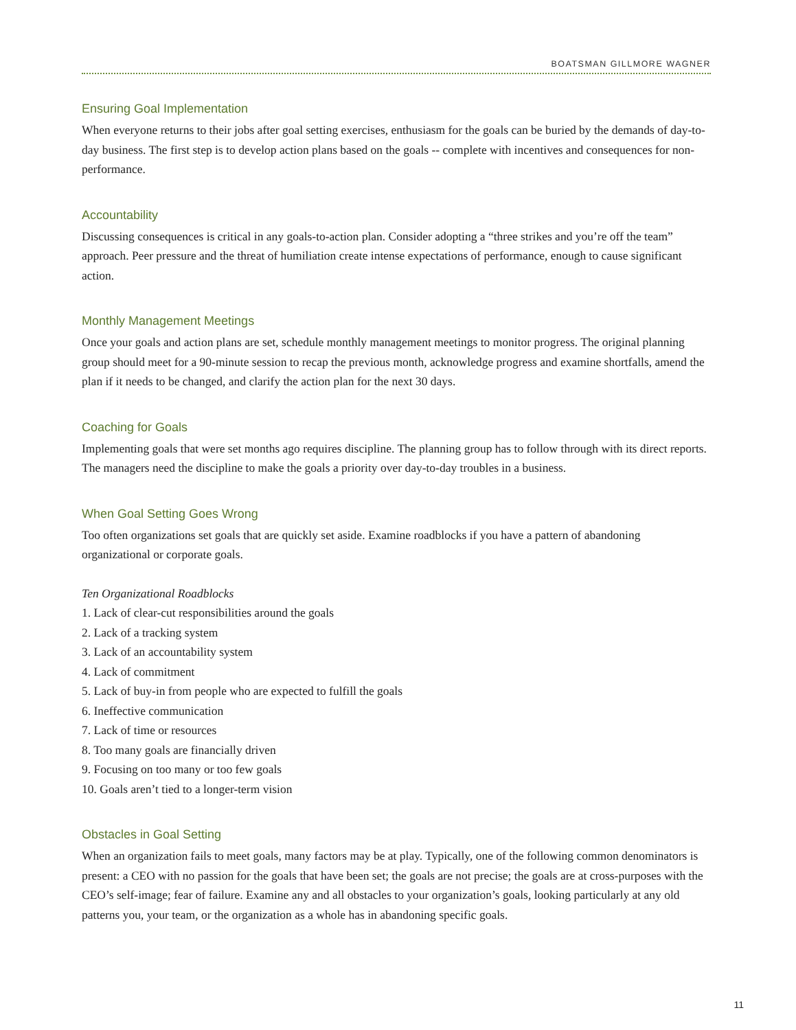BOATSMAN GILLMORE WAGNER
Ensuring Goal Implementation
When everyone returns to their jobs after goal setting exercises, enthusiasm for the goals can be buried by the demands of day-to-day business. The first step is to develop action plans based on the goals -- complete with incentives and consequences for non-performance.
Accountability
Discussing consequences is critical in any goals-to-action plan. Consider adopting a “three strikes and you’re off the team” approach. Peer pressure and the threat of humiliation create intense expectations of performance, enough to cause significant action.
Monthly Management Meetings
Once your goals and action plans are set, schedule monthly management meetings to monitor progress. The original planning group should meet for a 90-minute session to recap the previous month, acknowledge progress and examine shortfalls, amend the plan if it needs to be changed, and clarify the action plan for the next 30 days.
Coaching for Goals
Implementing goals that were set months ago requires discipline. The planning group has to follow through with its direct reports. The managers need the discipline to make the goals a priority over day-to-day troubles in a business.
When Goal Setting Goes Wrong
Too often organizations set goals that are quickly set aside. Examine roadblocks if you have a pattern of abandoning organizational or corporate goals.
Ten Organizational Roadblocks
1. Lack of clear-cut responsibilities around the goals
2. Lack of a tracking system
3. Lack of an accountability system
4. Lack of commitment
5. Lack of buy-in from people who are expected to fulfill the goals
6. Ineffective communication
7. Lack of time or resources
8. Too many goals are financially driven
9. Focusing on too many or too few goals
10. Goals aren’t tied to a longer-term vision
Obstacles in Goal Setting
When an organization fails to meet goals, many factors may be at play. Typically, one of the following common denominators is present: a CEO with no passion for the goals that have been set; the goals are not precise; the goals are at cross-purposes with the CEO’s self-image; fear of failure. Examine any and all obstacles to your organization’s goals, looking particularly at any old patterns you, your team, or the organization as a whole has in abandoning specific goals.
11